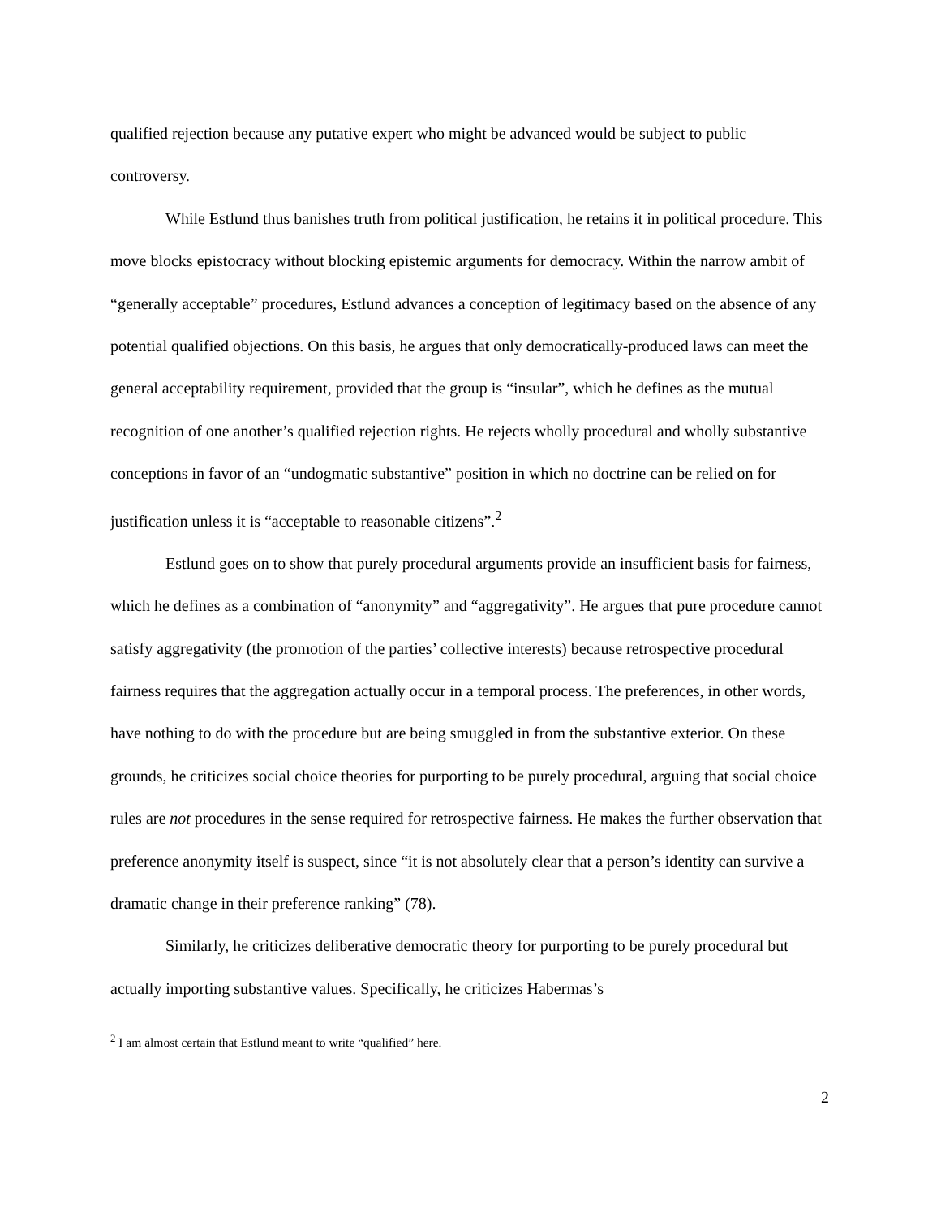qualified rejection because any putative expert who might be advanced would be subject to public controversy.
While Estlund thus banishes truth from political justification, he retains it in political procedure. This move blocks epistocracy without blocking epistemic arguments for democracy. Within the narrow ambit of “generally acceptable” procedures, Estlund advances a conception of legitimacy based on the absence of any potential qualified objections. On this basis, he argues that only democratically-produced laws can meet the general acceptability requirement, provided that the group is “insular”, which he defines as the mutual recognition of one another’s qualified rejection rights. He rejects wholly procedural and wholly substantive conceptions in favor of an “undogmatic substantive” position in which no doctrine can be relied on for justification unless it is “acceptable to reasonable citizens”.<sup>2</sup>
Estlund goes on to show that purely procedural arguments provide an insufficient basis for fairness, which he defines as a combination of “anonymity” and “aggregativity”. He argues that pure procedure cannot satisfy aggregativity (the promotion of the parties’ collective interests) because retrospective procedural fairness requires that the aggregation actually occur in a temporal process. The preferences, in other words, have nothing to do with the procedure but are being smuggled in from the substantive exterior. On these grounds, he criticizes social choice theories for purporting to be purely procedural, arguing that social choice rules are not procedures in the sense required for retrospective fairness. He makes the further observation that preference anonymity itself is suspect, since “it is not absolutely clear that a person’s identity can survive a dramatic change in their preference ranking” (78).
Similarly, he criticizes deliberative democratic theory for purporting to be purely procedural but actually importing substantive values. Specifically, he criticizes Habermas’s
<sup>2</sup> I am almost certain that Estlund meant to write “qualified” here.
2